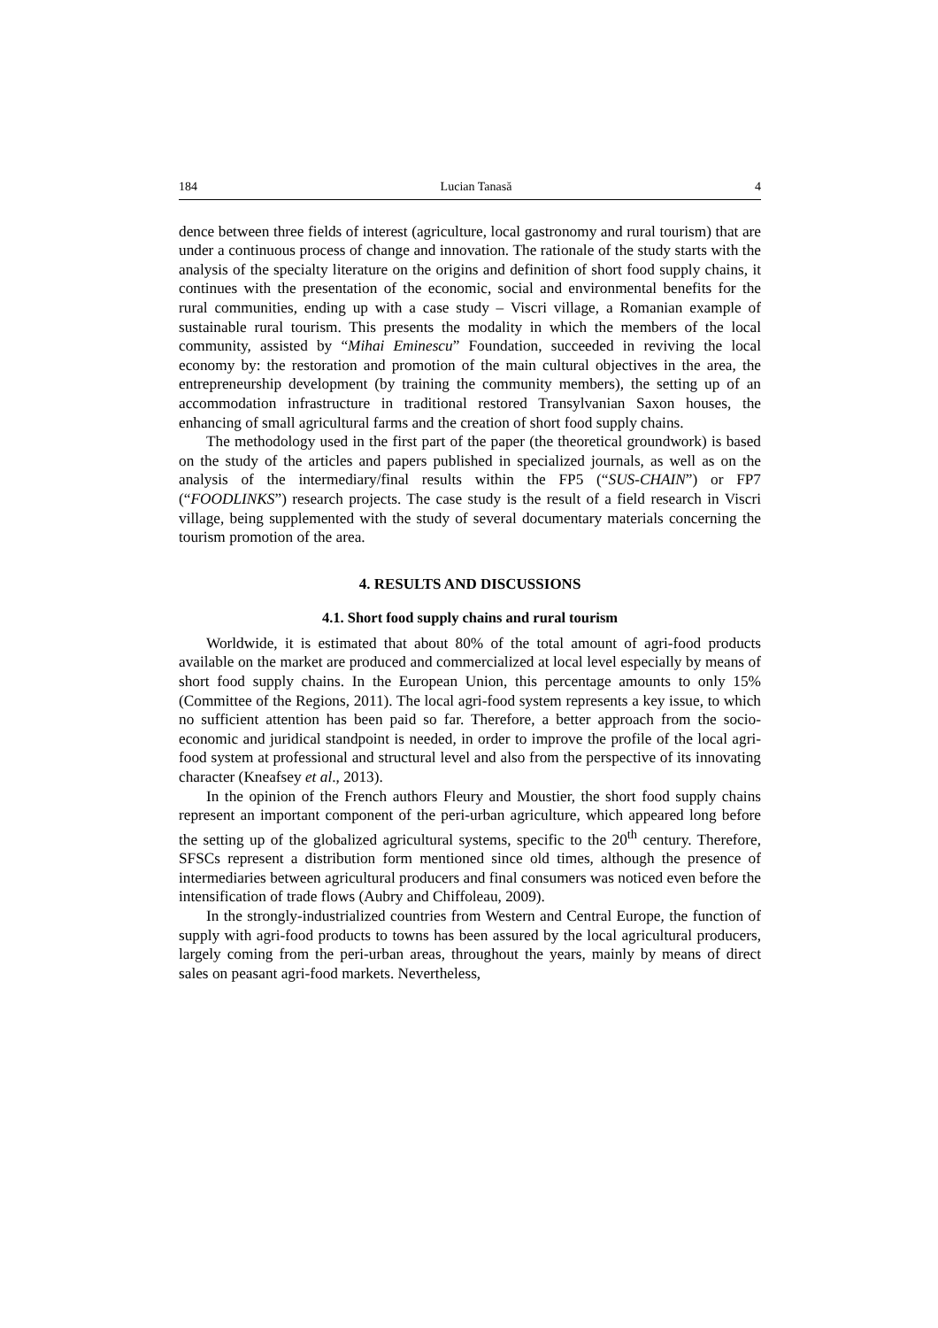184 Lucian Tanasă 4
dence between three fields of interest (agriculture, local gastronomy and rural tourism) that are under a continuous process of change and innovation. The rationale of the study starts with the analysis of the specialty literature on the origins and definition of short food supply chains, it continues with the presentation of the economic, social and environmental benefits for the rural communities, ending up with a case study – Viscri village, a Romanian example of sustainable rural tourism. This presents the modality in which the members of the local community, assisted by “Mihai Eminescu” Foundation, succeeded in reviving the local economy by: the restoration and promotion of the main cultural objectives in the area, the entrepreneurship development (by training the community members), the setting up of an accommodation infrastructure in traditional restored Transylvanian Saxon houses, the enhancing of small agricultural farms and the creation of short food supply chains.
The methodology used in the first part of the paper (the theoretical groundwork) is based on the study of the articles and papers published in specialized journals, as well as on the analysis of the intermediary/final results within the FP5 (“SUS-CHAIN”) or FP7 (“FOODLINKS”) research projects. The case study is the result of a field research in Viscri village, being supplemented with the study of several documentary materials concerning the tourism promotion of the area.
4. RESULTS AND DISCUSSIONS
4.1. Short food supply chains and rural tourism
Worldwide, it is estimated that about 80% of the total amount of agri-food products available on the market are produced and commercialized at local level especially by means of short food supply chains. In the European Union, this percentage amounts to only 15% (Committee of the Regions, 2011). The local agri-food system represents a key issue, to which no sufficient attention has been paid so far. Therefore, a better approach from the socio-economic and juridical standpoint is needed, in order to improve the profile of the local agri-food system at professional and structural level and also from the perspective of its innovating character (Kneafsey et al., 2013).
In the opinion of the French authors Fleury and Moustier, the short food supply chains represent an important component of the peri-urban agriculture, which appeared long before the setting up of the globalized agricultural systems, specific to the 20<sup>th</sup> century. Therefore, SFSCs represent a distribution form mentioned since old times, although the presence of intermediaries between agricultural producers and final consumers was noticed even before the intensification of trade flows (Aubry and Chiffoleau, 2009).
In the strongly-industrialized countries from Western and Central Europe, the function of supply with agri-food products to towns has been assured by the local agricultural producers, largely coming from the peri-urban areas, throughout the years, mainly by means of direct sales on peasant agri-food markets. Nevertheless,